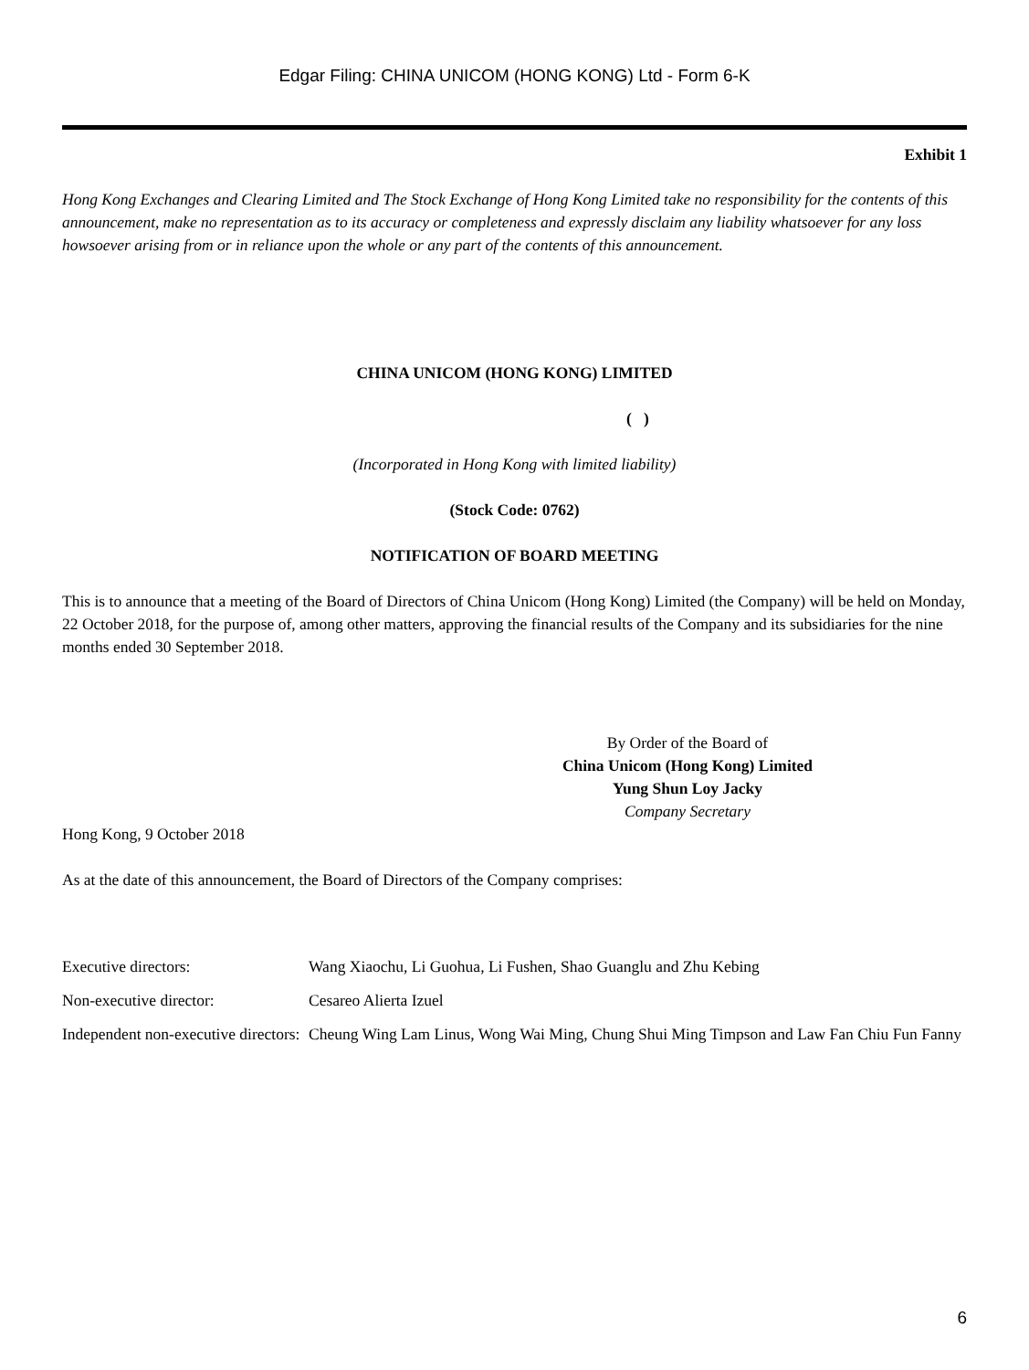Edgar Filing: CHINA UNICOM (HONG KONG) Ltd - Form 6-K
Exhibit 1
Hong Kong Exchanges and Clearing Limited and The Stock Exchange of Hong Kong Limited take no responsibility for the contents of this announcement, make no representation as to its accuracy or completeness and expressly disclaim any liability whatsoever for any loss howsoever arising from or in reliance upon the whole or any part of the contents of this announcement.
CHINA UNICOM (HONG KONG) LIMITED
( )
(Incorporated in Hong Kong with limited liability)
(Stock Code: 0762)
NOTIFICATION OF BOARD MEETING
This is to announce that a meeting of the Board of Directors of China Unicom (Hong Kong) Limited (the Company) will be held on Monday, 22 October 2018, for the purpose of, among other matters, approving the financial results of the Company and its subsidiaries for the nine months ended 30 September 2018.
By Order of the Board of
China Unicom (Hong Kong) Limited
Yung Shun Loy Jacky
Company Secretary
Hong Kong, 9 October 2018
As at the date of this announcement, the Board of Directors of the Company comprises:
| Executive directors: | Wang Xiaochu, Li Guohua, Li Fushen, Shao Guanglu and Zhu Kebing |
| Non-executive director: | Cesareo Alierta Izuel |
| Independent non-executive directors: | Cheung Wing Lam Linus, Wong Wai Ming, Chung Shui Ming Timpson and Law Fan Chiu Fun Fanny |
6